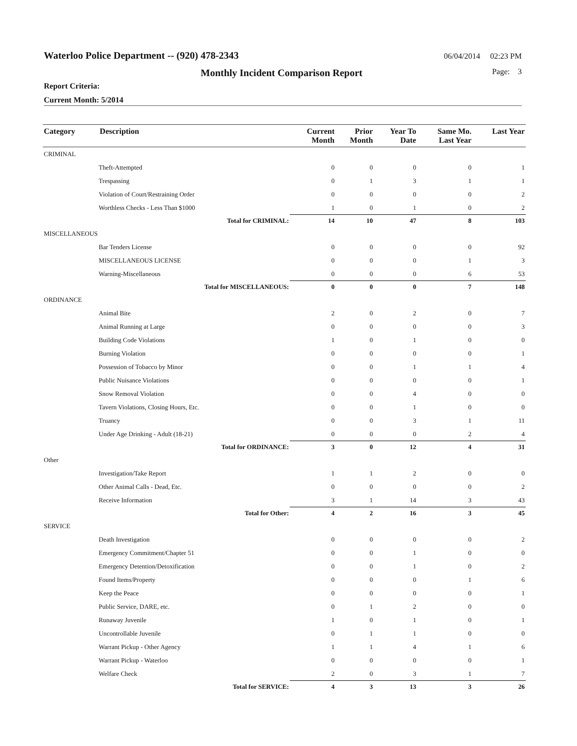Waterloo Police Department -- (920) 478-2343 06/04/2014 02:23 PM
Monthly Incident Comparison Report Page: 3
Report Criteria:
Current Month: 5/2014
| Category | Description | Current Month | Prior Month | Year To Date | Same Mo. Last Year | Last Year |
| --- | --- | --- | --- | --- | --- | --- |
| CRIMINAL | | | | | | |
| | Theft-Attempted | 0 | 0 | 0 | 0 | 1 |
| | Trespassing | 0 | 1 | 3 | 1 | 1 |
| | Violation of Court/Restraining Order | 0 | 0 | 0 | 0 | 2 |
| | Worthless Checks - Less Than $1000 | 1 | 0 | 1 | 0 | 2 |
| | Total for CRIMINAL: | 14 | 10 | 47 | 8 | 103 |
| MISCELLANEOUS | | | | | | |
| | Bar Tenders License | 0 | 0 | 0 | 0 | 92 |
| | MISCELLANEOUS LICENSE | 0 | 0 | 0 | 1 | 3 |
| | Warning-Miscellaneous | 0 | 0 | 0 | 6 | 53 |
| | Total for MISCELLANEOUS: | 0 | 0 | 0 | 7 | 148 |
| ORDINANCE | | | | | | |
| | Animal Bite | 2 | 0 | 2 | 0 | 7 |
| | Animal Running at Large | 0 | 0 | 0 | 0 | 3 |
| | Building Code Violations | 1 | 0 | 1 | 0 | 0 |
| | Burning Violation | 0 | 0 | 0 | 0 | 1 |
| | Possession of Tobacco by Minor | 0 | 0 | 1 | 1 | 4 |
| | Public Nuisance Violations | 0 | 0 | 0 | 0 | 1 |
| | Snow Removal Violation | 0 | 0 | 4 | 0 | 0 |
| | Tavern Violations, Closing Hours, Etc. | 0 | 0 | 1 | 0 | 0 |
| | Truancy | 0 | 0 | 3 | 1 | 11 |
| | Under Age Drinking - Adult (18-21) | 0 | 0 | 0 | 2 | 4 |
| | Total for ORDINANCE: | 3 | 0 | 12 | 4 | 31 |
| Other | | | | | | |
| | Investigation/Take Report | 1 | 1 | 2 | 0 | 0 |
| | Other Animal Calls - Dead, Etc. | 0 | 0 | 0 | 0 | 2 |
| | Receive Information | 3 | 1 | 14 | 3 | 43 |
| | Total for Other: | 4 | 2 | 16 | 3 | 45 |
| SERVICE | | | | | | |
| | Death Investigation | 0 | 0 | 0 | 0 | 2 |
| | Emergency Commitment/Chapter 51 | 0 | 0 | 1 | 0 | 0 |
| | Emergency Detention/Detoxification | 0 | 0 | 1 | 0 | 2 |
| | Found Items/Property | 0 | 0 | 0 | 1 | 6 |
| | Keep the Peace | 0 | 0 | 0 | 0 | 1 |
| | Public Service, DARE, etc. | 0 | 1 | 2 | 0 | 0 |
| | Runaway Juvenile | 1 | 0 | 1 | 0 | 1 |
| | Uncontrollable Juvenile | 0 | 1 | 1 | 0 | 0 |
| | Warrant Pickup - Other Agency | 1 | 1 | 4 | 1 | 6 |
| | Warrant Pickup - Waterloo | 0 | 0 | 0 | 0 | 1 |
| | Welfare Check | 2 | 0 | 3 | 1 | 7 |
| | Total for SERVICE: | 4 | 3 | 13 | 3 | 26 |